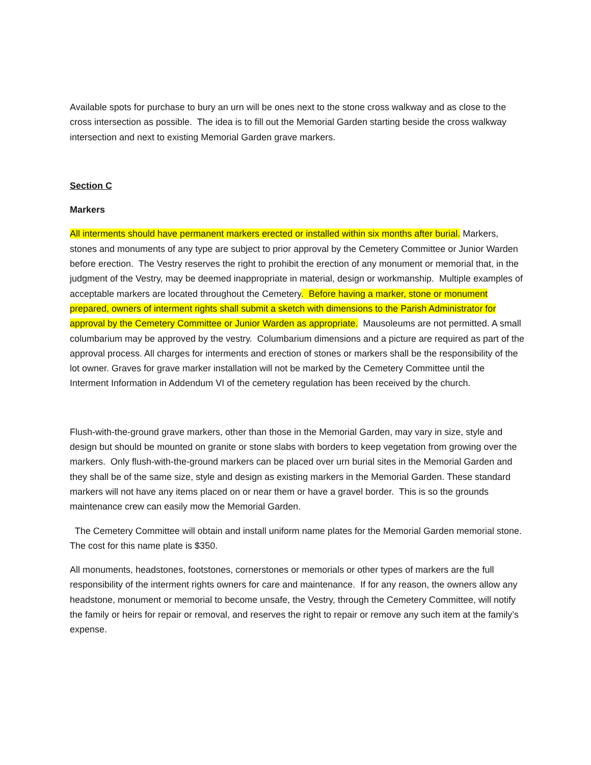Available spots for purchase to bury an urn will be ones next to the stone cross walkway and as close to the cross intersection as possible. The idea is to fill out the Memorial Garden starting beside the cross walkway intersection and next to existing Memorial Garden grave markers.
Section C
Markers
All interments should have permanent markers erected or installed within six months after burial. Markers, stones and monuments of any type are subject to prior approval by the Cemetery Committee or Junior Warden before erection. The Vestry reserves the right to prohibit the erection of any monument or memorial that, in the judgment of the Vestry, may be deemed inappropriate in material, design or workmanship. Multiple examples of acceptable markers are located throughout the Cemetery. Before having a marker, stone or monument prepared, owners of interment rights shall submit a sketch with dimensions to the Parish Administrator for approval by the Cemetery Committee or Junior Warden as appropriate. Mausoleums are not permitted. A small columbarium may be approved by the vestry. Columbarium dimensions and a picture are required as part of the approval process. All charges for interments and erection of stones or markers shall be the responsibility of the lot owner. Graves for grave marker installation will not be marked by the Cemetery Committee until the Interment Information in Addendum VI of the cemetery regulation has been received by the church.
Flush-with-the-ground grave markers, other than those in the Memorial Garden, may vary in size, style and design but should be mounted on granite or stone slabs with borders to keep vegetation from growing over the markers. Only flush-with-the-ground markers can be placed over urn burial sites in the Memorial Garden and they shall be of the same size, style and design as existing markers in the Memorial Garden. These standard markers will not have any items placed on or near them or have a gravel border. This is so the grounds maintenance crew can easily mow the Memorial Garden.
The Cemetery Committee will obtain and install uniform name plates for the Memorial Garden memorial stone. The cost for this name plate is $350.
All monuments, headstones, footstones, cornerstones or memorials or other types of markers are the full responsibility of the interment rights owners for care and maintenance. If for any reason, the owners allow any headstone, monument or memorial to become unsafe, the Vestry, through the Cemetery Committee, will notify the family or heirs for repair or removal, and reserves the right to repair or remove any such item at the family’s expense.